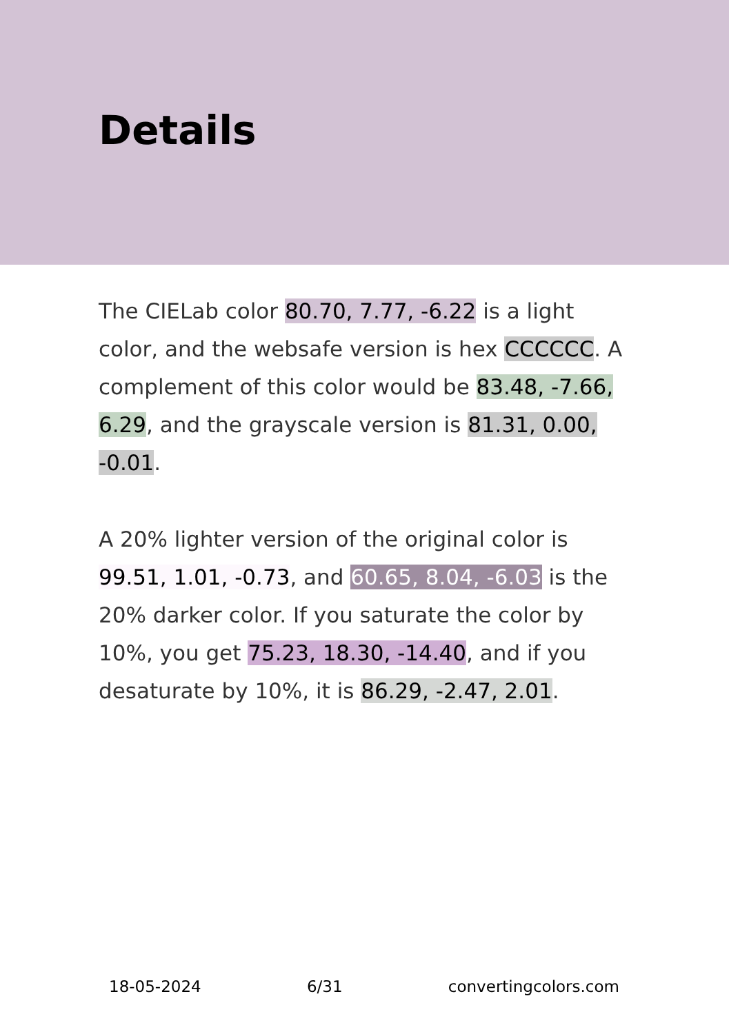Details
The CIELab color 80.70, 7.77, -6.22 is a light color, and the websafe version is hex CCCCCC. A complement of this color would be 83.48, -7.66, 6.29, and the grayscale version is 81.31, 0.00, -0.01.
A 20% lighter version of the original color is 99.51, 1.01, -0.73, and 60.65, 8.04, -6.03 is the 20% darker color. If you saturate the color by 10%, you get 75.23, 18.30, -14.40, and if you desaturate by 10%, it is 86.29, -2.47, 2.01.
18-05-2024 6/31 convertingcolors.com